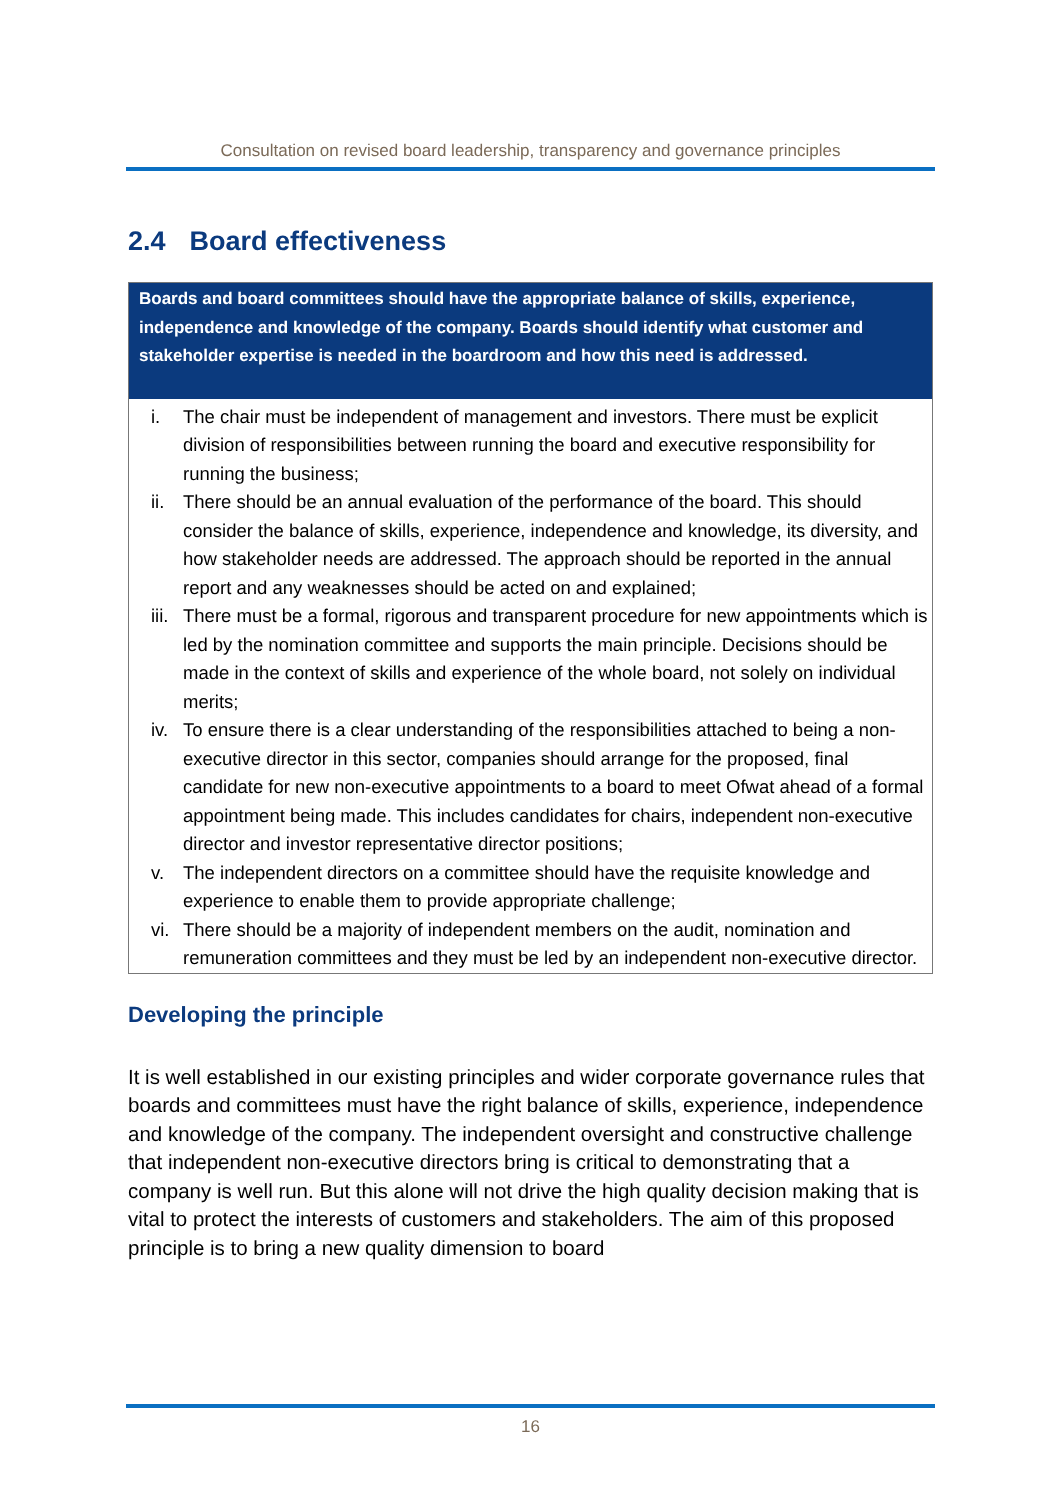Consultation on revised board leadership, transparency and governance principles
2.4 Board effectiveness
Boards and board committees should have the appropriate balance of skills, experience, independence and knowledge of the company. Boards should identify what customer and stakeholder expertise is needed in the boardroom and how this need is addressed.
i. The chair must be independent of management and investors. There must be explicit division of responsibilities between running the board and executive responsibility for running the business;
ii. There should be an annual evaluation of the performance of the board. This should consider the balance of skills, experience, independence and knowledge, its diversity, and how stakeholder needs are addressed. The approach should be reported in the annual report and any weaknesses should be acted on and explained;
iii. There must be a formal, rigorous and transparent procedure for new appointments which is led by the nomination committee and supports the main principle. Decisions should be made in the context of skills and experience of the whole board, not solely on individual merits;
iv. To ensure there is a clear understanding of the responsibilities attached to being a non-executive director in this sector, companies should arrange for the proposed, final candidate for new non-executive appointments to a board to meet Ofwat ahead of a formal appointment being made. This includes candidates for chairs, independent non-executive director and investor representative director positions;
v. The independent directors on a committee should have the requisite knowledge and experience to enable them to provide appropriate challenge;
vi. There should be a majority of independent members on the audit, nomination and remuneration committees and they must be led by an independent non-executive director.
Developing the principle
It is well established in our existing principles and wider corporate governance rules that boards and committees must have the right balance of skills, experience, independence and knowledge of the company. The independent oversight and constructive challenge that independent non-executive directors bring is critical to demonstrating that a company is well run. But this alone will not drive the high quality decision making that is vital to protect the interests of customers and stakeholders. The aim of this proposed principle is to bring a new quality dimension to board
16